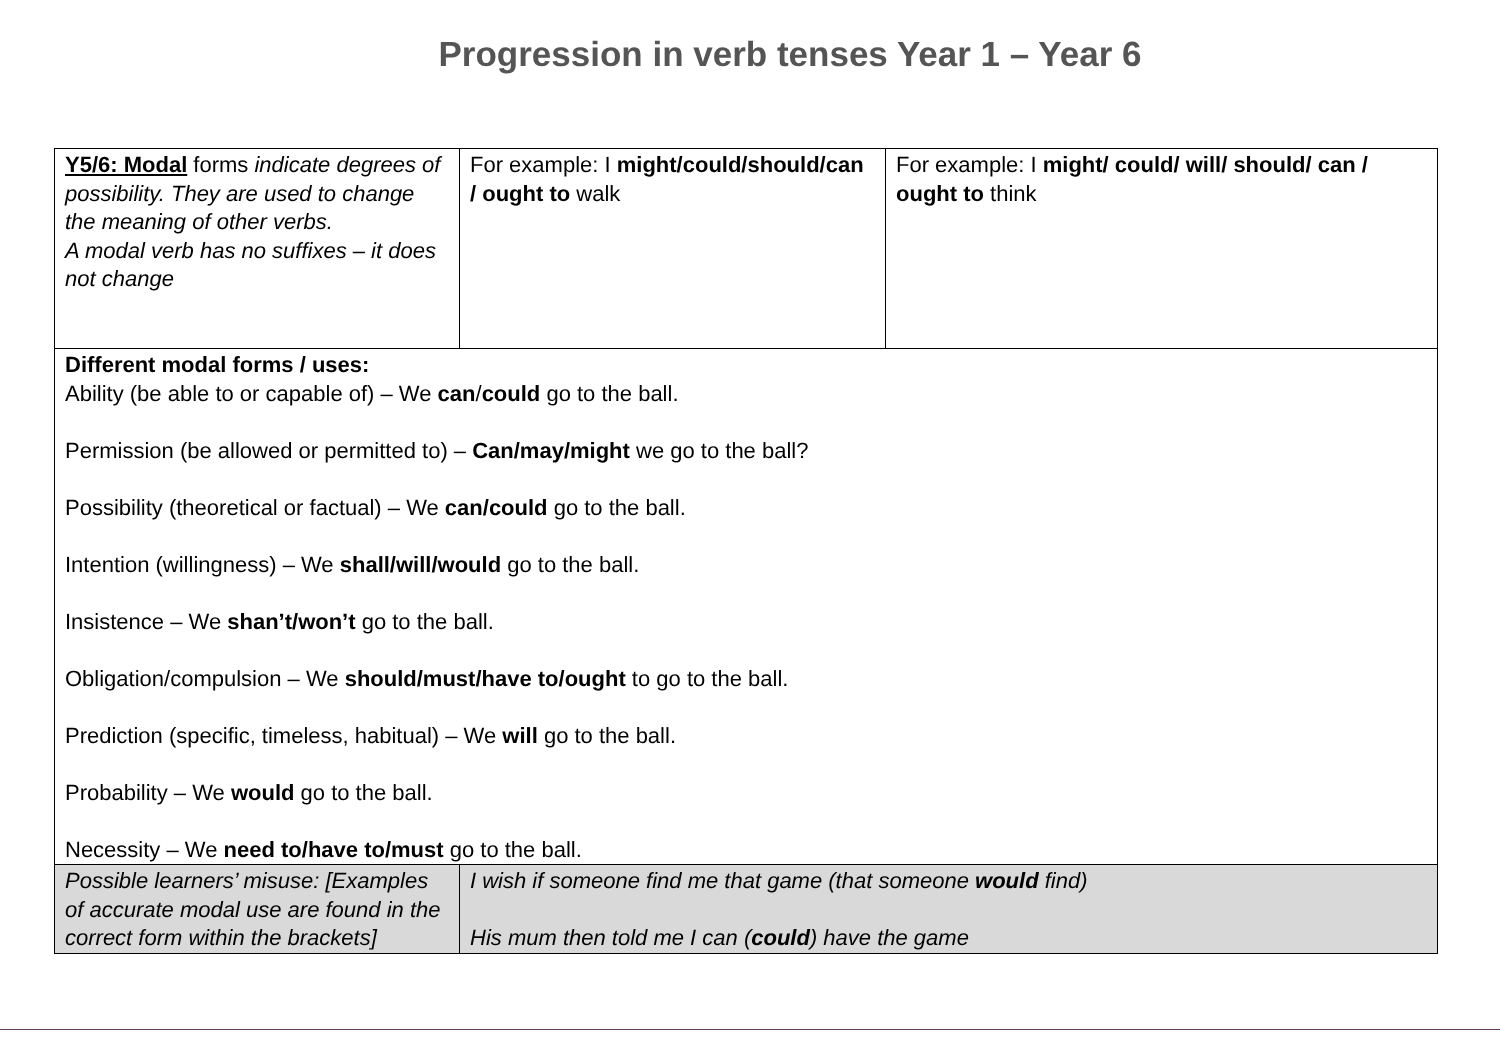Progression in verb tenses Year 1 – Year 6
| Y5/6: Modal forms indicate degrees of possibility. They are used to change the meaning of other verbs. A modal verb has no suffixes – it does not change | For example: I might/could/should/can / ought to walk | For example: I might/ could/ will/ should/ can / ought to think |
| Different modal forms / uses: Ability (be able to or capable of) – We can / could go to the ball. Permission (be allowed or permitted to) – Can/may/might we go to the ball? Possibility (theoretical or factual) – We can/could go to the ball. Intention (willingness) – We shall/will/would go to the ball. Insistence – We shan’t/won’t go to the ball. Obligation/compulsion – We should/must/have to/ought to go to the ball. Prediction (specific, timeless, habitual) – We will go to the ball. Probability – We would go to the ball. Necessity – We need to/have to/must go to the ball. | | |
| Possible learners’ misuse: [Examples of accurate modal use are found in the correct form within the brackets] | I wish if someone find me that game (that someone would find) His mum then told me I can ( could ) have the game | |